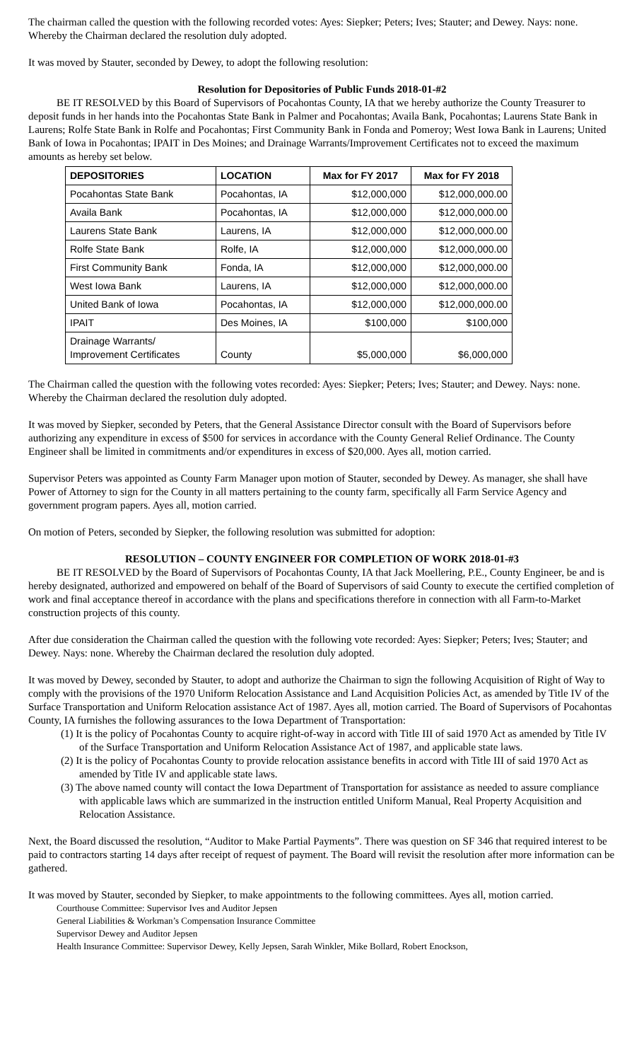The chairman called the question with the following recorded votes: Ayes: Siepker; Peters; Ives; Stauter; and Dewey. Nays: none. Whereby the Chairman declared the resolution duly adopted.
It was moved by Stauter, seconded by Dewey, to adopt the following resolution:
Resolution for Depositories of Public Funds 2018-01-#2
BE IT RESOLVED by this Board of Supervisors of Pocahontas County, IA that we hereby authorize the County Treasurer to deposit funds in her hands into the Pocahontas State Bank in Palmer and Pocahontas; Availa Bank, Pocahontas; Laurens State Bank in Laurens; Rolfe State Bank in Rolfe and Pocahontas; First Community Bank in Fonda and Pomeroy; West Iowa Bank in Laurens; United Bank of Iowa in Pocahontas; IPAIT in Des Moines; and Drainage Warrants/Improvement Certificates not to exceed the maximum amounts as hereby set below.
| DEPOSITORIES | LOCATION | Max for FY 2017 | Max for FY 2018 |
| --- | --- | --- | --- |
| Pocahontas State Bank | Pocahontas, IA | $12,000,000 | $12,000,000.00 |
| Availa Bank | Pocahontas, IA | $12,000,000 | $12,000,000.00 |
| Laurens State Bank | Laurens, IA | $12,000,000 | $12,000,000.00 |
| Rolfe State Bank | Rolfe, IA | $12,000,000 | $12,000,000.00 |
| First Community Bank | Fonda, IA | $12,000,000 | $12,000,000.00 |
| West Iowa Bank | Laurens, IA | $12,000,000 | $12,000,000.00 |
| United Bank of Iowa | Pocahontas, IA | $12,000,000 | $12,000,000.00 |
| IPAIT | Des Moines, IA | $100,000 | $100,000 |
| Drainage Warrants/ Improvement Certificates | County | $5,000,000 | $6,000,000 |
The Chairman called the question with the following votes recorded: Ayes: Siepker; Peters; Ives; Stauter; and Dewey. Nays: none. Whereby the Chairman declared the resolution duly adopted.
It was moved by Siepker, seconded by Peters, that the General Assistance Director consult with the Board of Supervisors before authorizing any expenditure in excess of $500 for services in accordance with the County General Relief Ordinance. The County Engineer shall be limited in commitments and/or expenditures in excess of $20,000. Ayes all, motion carried.
Supervisor Peters was appointed as County Farm Manager upon motion of Stauter, seconded by Dewey. As manager, she shall have Power of Attorney to sign for the County in all matters pertaining to the county farm, specifically all Farm Service Agency and government program papers. Ayes all, motion carried.
On motion of Peters, seconded by Siepker, the following resolution was submitted for adoption:
RESOLUTION – COUNTY ENGINEER FOR COMPLETION OF WORK 2018-01-#3
BE IT RESOLVED by the Board of Supervisors of Pocahontas County, IA that Jack Moellering, P.E., County Engineer, be and is hereby designated, authorized and empowered on behalf of the Board of Supervisors of said County to execute the certified completion of work and final acceptance thereof in accordance with the plans and specifications therefore in connection with all Farm-to-Market construction projects of this county.
After due consideration the Chairman called the question with the following vote recorded: Ayes: Siepker; Peters; Ives; Stauter; and Dewey. Nays: none. Whereby the Chairman declared the resolution duly adopted.
It was moved by Dewey, seconded by Stauter, to adopt and authorize the Chairman to sign the following Acquisition of Right of Way to comply with the provisions of the 1970 Uniform Relocation Assistance and Land Acquisition Policies Act, as amended by Title IV of the Surface Transportation and Uniform Relocation assistance Act of 1987. Ayes all, motion carried. The Board of Supervisors of Pocahontas County, IA furnishes the following assurances to the Iowa Department of Transportation:
(1) It is the policy of Pocahontas County to acquire right-of-way in accord with Title III of said 1970 Act as amended by Title IV of the Surface Transportation and Uniform Relocation Assistance Act of 1987, and applicable state laws.
(2) It is the policy of Pocahontas County to provide relocation assistance benefits in accord with Title III of said 1970 Act as amended by Title IV and applicable state laws.
(3) The above named county will contact the Iowa Department of Transportation for assistance as needed to assure compliance with applicable laws which are summarized in the instruction entitled Uniform Manual, Real Property Acquisition and Relocation Assistance.
Next, the Board discussed the resolution, “Auditor to Make Partial Payments”. There was question on SF 346 that required interest to be paid to contractors starting 14 days after receipt of request of payment. The Board will revisit the resolution after more information can be gathered.
It was moved by Stauter, seconded by Siepker, to make appointments to the following committees. Ayes all, motion carried.
Courthouse Committee: Supervisor Ives and Auditor Jepsen
General Liabilities & Workman’s Compensation Insurance Committee
Supervisor Dewey and Auditor Jepsen
Health Insurance Committee: Supervisor Dewey, Kelly Jepsen, Sarah Winkler, Mike Bollard, Robert Enockson,